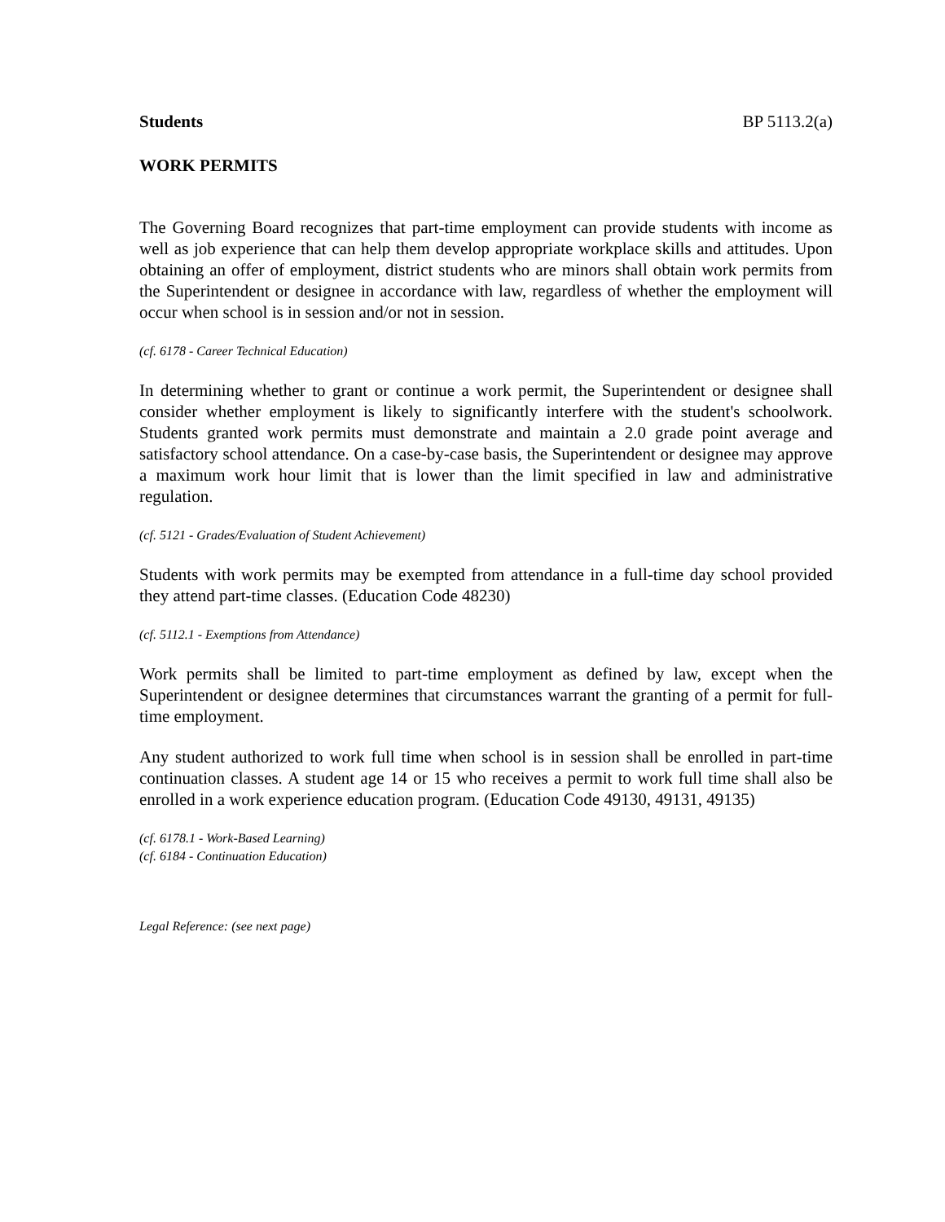Students BP 5113.2(a)
WORK PERMITS
The Governing Board recognizes that part-time employment can provide students with income as well as job experience that can help them develop appropriate workplace skills and attitudes. Upon obtaining an offer of employment, district students who are minors shall obtain work permits from the Superintendent or designee in accordance with law, regardless of whether the employment will occur when school is in session and/or not in session.
(cf. 6178 - Career Technical Education)
In determining whether to grant or continue a work permit, the Superintendent or designee shall consider whether employment is likely to significantly interfere with the student's schoolwork. Students granted work permits must demonstrate and maintain a 2.0 grade point average and satisfactory school attendance. On a case-by-case basis, the Superintendent or designee may approve a maximum work hour limit that is lower than the limit specified in law and administrative regulation.
(cf. 5121 - Grades/Evaluation of Student Achievement)
Students with work permits may be exempted from attendance in a full-time day school provided they attend part-time classes. (Education Code 48230)
(cf. 5112.1 - Exemptions from Attendance)
Work permits shall be limited to part-time employment as defined by law, except when the Superintendent or designee determines that circumstances warrant the granting of a permit for full-time employment.
Any student authorized to work full time when school is in session shall be enrolled in part-time continuation classes. A student age 14 or 15 who receives a permit to work full time shall also be enrolled in a work experience education program. (Education Code 49130, 49131, 49135)
(cf. 6178.1 - Work-Based Learning)
(cf. 6184 - Continuation Education)
Legal Reference: (see next page)